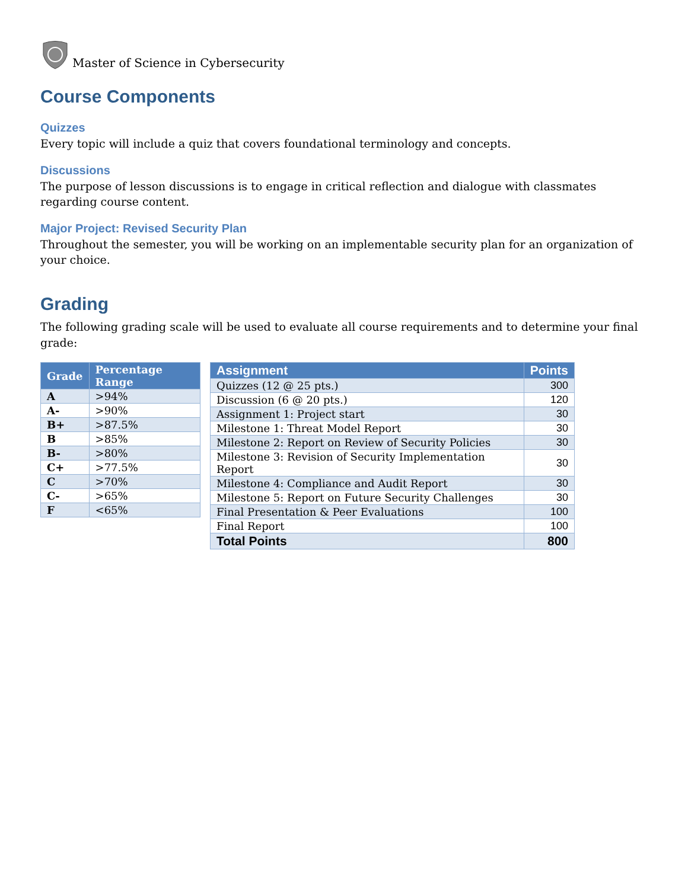Master of Science in Cybersecurity
Course Components
Quizzes
Every topic will include a quiz that covers foundational terminology and concepts.
Discussions
The purpose of lesson discussions is to engage in critical reflection and dialogue with classmates regarding course content.
Major Project: Revised Security Plan
Throughout the semester, you will be working on an implementable security plan for an organization of your choice.
Grading
The following grading scale will be used to evaluate all course requirements and to determine your final grade:
| Grade | Percentage Range |
| --- | --- |
| A | >94% |
| A- | >90% |
| B+ | >87.5% |
| B | >85% |
| B- | >80% |
| C+ | >77.5% |
| C | >70% |
| C- | >65% |
| F | <65% |
| Assignment | Points |
| --- | --- |
| Quizzes (12 @ 25 pts.) | 300 |
| Discussion (6 @ 20 pts.) | 120 |
| Assignment 1: Project start | 30 |
| Milestone 1: Threat Model Report | 30 |
| Milestone 2: Report on Review of Security Policies | 30 |
| Milestone 3: Revision of Security Implementation Report | 30 |
| Milestone 4: Compliance and Audit Report | 30 |
| Milestone 5: Report on Future Security Challenges | 30 |
| Final Presentation & Peer Evaluations | 100 |
| Final Report | 100 |
| Total Points | 800 |